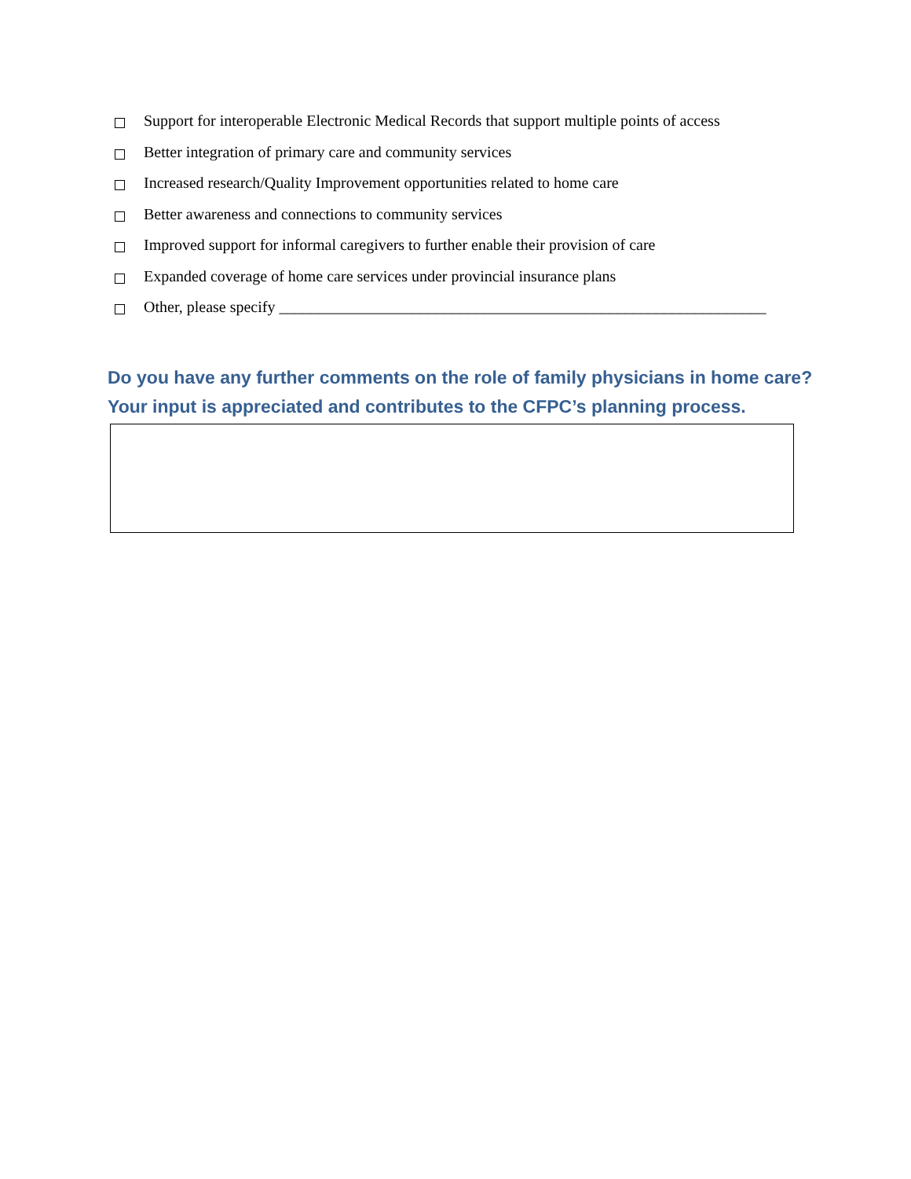Support for interoperable Electronic Medical Records that support multiple points of access
Better integration of primary care and community services
Increased research/Quality Improvement opportunities related to home care
Better awareness and connections to community services
Improved support for informal caregivers to further enable their provision of care
Expanded coverage of home care services under provincial insurance plans
Other, please specify ______________________________________________________________
Do you have any further comments on the role of family physicians in home care? Your input is appreciated and contributes to the CFPC’s planning process.